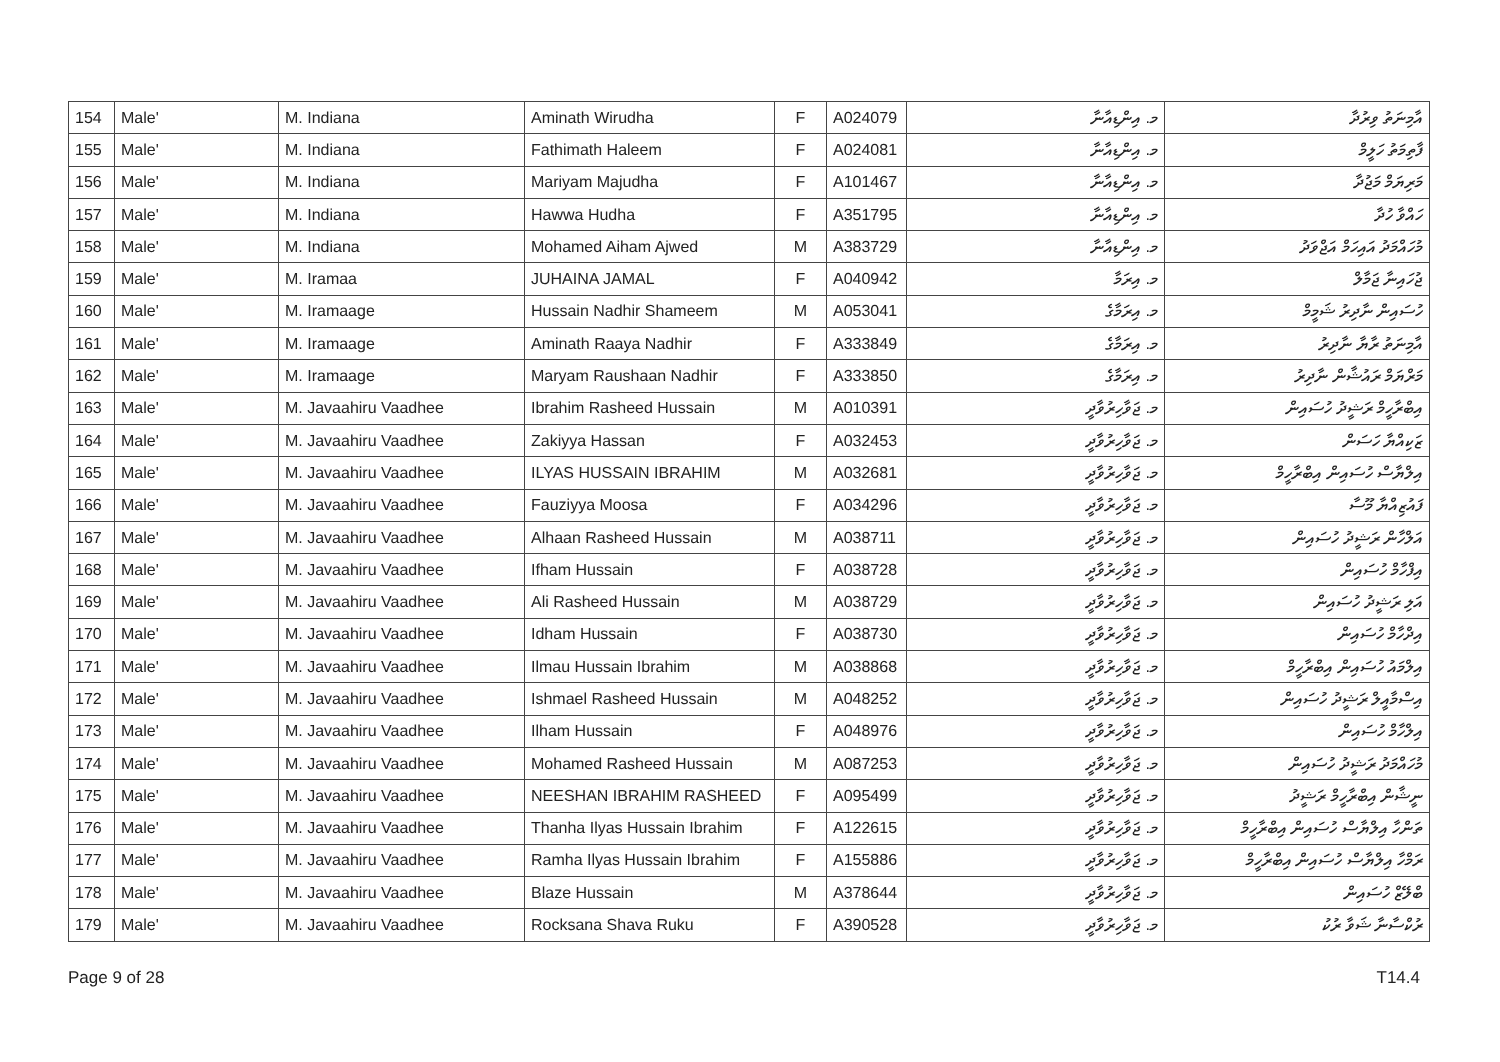| 154 | Male' | M. Indiana | Aminath Wirudha | F | A024079 | މ. އިންޑިއާނާ | އާމިނަތު ވިރުދާ |
| 155 | Male' | M. Indiana | Fathimath Haleem | F | A024081 | މ. އިންޑިއާނާ | ފާތިމަތު ހަލީމް |
| 156 | Male' | M. Indiana | Mariyam Majudha | F | A101467 | މ. އިންޑިއާނާ | މަރިޔަމް މަޖުދާ |
| 157 | Male' | M. Indiana | Hawwa Hudha | F | A351795 | މ. އިންޑިއާނާ | ހައްވާ ހުދާ |
| 158 | Male' | M. Indiana | Mohamed Aiham Ajwed | M | A383729 | މ. އިންޑިއާނާ | މުހައްމަދު އައިހަމް އަޖްވަދު |
| 159 | Male' | M. Iramaa | JUHAINA JAMAL | F | A040942 | މ. އިރަމާ | ޖުހައިނާ ޖަމާލް |
| 160 | Male' | M. Iramaage | Hussain Nadhir Shameem | M | A053041 | މ. އިރަމާގެ | ހުސައިން ނާދިރު ޝަމީމް |
| 161 | Male' | M. Iramaage | Aminath Raaya Nadhir | F | A333849 | މ. އިރަމާގެ | އާމިނަތު ރާޔާ ނާދިރު |
| 162 | Male' | M. Iramaage | Maryam Raushaan Nadhir | F | A333850 | މ. އިރަމާގެ | މަރްޔަމް ރައުޝާން ނާދިރު |
| 163 | Male' | M. Javaahiru Vaadhee | Ibrahim Rasheed Hussain | M | A010391 | މ. ޖަވާހިރުވާދީ | އިބްރާހީމް ރަޝީދު ހުސައިން |
| 164 | Male' | M. Javaahiru Vaadhee | Zakiyya Hassan | F | A032453 | މ. ޖަވާހިރުވާދީ | ޒަކިއްޔާ ހަސަން |
| 165 | Male' | M. Javaahiru Vaadhee | ILYAS HUSSAIN IBRAHIM | M | A032681 | މ. ޖަވާހިރުވާދީ | އިލްޔާސް ހުސައިން އިބްރާހީމް |
| 166 | Male' | M. Javaahiru Vaadhee | Fauziyya Moosa | F | A034296 | މ. ޖަވާހިރުވާދީ | ފައުޒިއްޔާ މޫސާ |
| 167 | Male' | M. Javaahiru Vaadhee | Alhaan Rasheed Hussain | M | A038711 | މ. ޖަވާހިރުވާދީ | އަލްހާން ރަޝީދު ހުސައިން |
| 168 | Male' | M. Javaahiru Vaadhee | Ifham Hussain | F | A038728 | މ. ޖަވާހިރުވާދީ | އިފްހާމް ހުސައިން |
| 169 | Male' | M. Javaahiru Vaadhee | Ali Rasheed Hussain | M | A038729 | މ. ޖަވާހިރުވާދީ | އަލި ރަޝީދު ހުސައިން |
| 170 | Male' | M. Javaahiru Vaadhee | Idham Hussain | F | A038730 | މ. ޖަވާހިރުވާދީ | އިދްހާމް ހުސައިން |
| 171 | Male' | M. Javaahiru Vaadhee | Ilmau Hussain Ibrahim | M | A038868 | މ. ޖަވާހިރުވާދީ | އިލްމައު ހުސައިން އިބްރާހީމް |
| 172 | Male' | M. Javaahiru Vaadhee | Ishmael Rasheed Hussain | M | A048252 | މ. ޖަވާހިރުވާދީ | އިސްމާއީލް ރަޝީދު ހުސައިން |
| 173 | Male' | M. Javaahiru Vaadhee | Ilham Hussain | F | A048976 | މ. ޖަވާހިރުވާދީ | އިލްހާމް ހުސައިން |
| 174 | Male' | M. Javaahiru Vaadhee | Mohamed Rasheed Hussain | M | A087253 | މ. ޖަވާހިރުވާދީ | މުހައްމަދު ރަޝީދު ހުސައިން |
| 175 | Male' | M. Javaahiru Vaadhee | NEESHAN IBRAHIM RASHEED | F | A095499 | މ. ޖަވާހިރުވާދީ | ނީޝާން އިބްރާހީމް ރަޝީދު |
| 176 | Male' | M. Javaahiru Vaadhee | Thanha Ilyas Hussain Ibrahim | F | A122615 | މ. ޖަވާހިރުވާދީ | ތަންހާ އިލްޔާސް ހުސައިން އިބްރާހީމް |
| 177 | Male' | M. Javaahiru Vaadhee | Ramha Ilyas Hussain Ibrahim | F | A155886 | މ. ޖަވާހިރުވާދީ | ރަމްހާ އިލްޔާސް ހުސައިން އިބްރާހީމް |
| 178 | Male' | M. Javaahiru Vaadhee | Blaze Hussain | M | A378644 | މ. ޖަވާހިރުވާދީ | ބްލޭޒް ހުސައިން |
| 179 | Male' | M. Javaahiru Vaadhee | Rocksana Shava Ruku | F | A390528 | މ. ޖަވާހިރުވާދީ | ރުކްސާނާ ޝަވާ ރުކު |
Page 9 of 28 T14.4